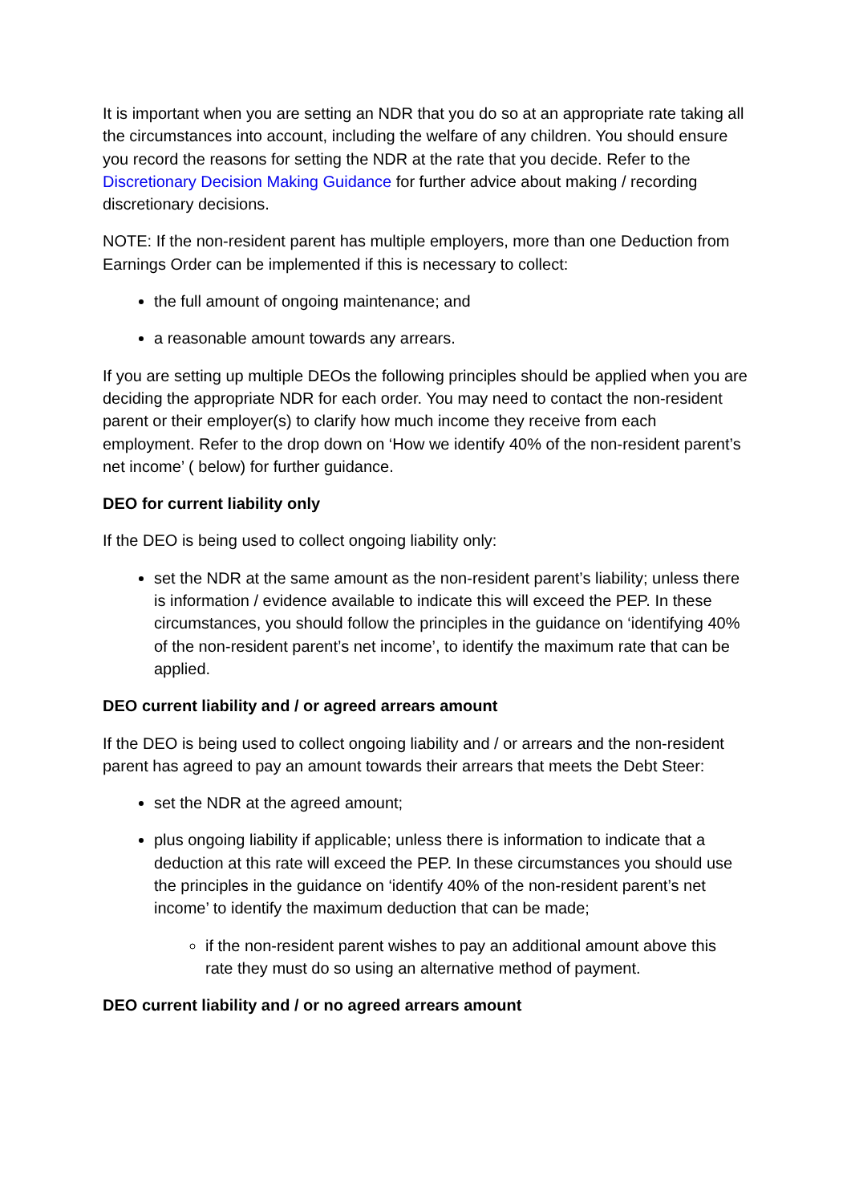It is important when you are setting an NDR that you do so at an appropriate rate taking all the circumstances into account, including the welfare of any children. You should ensure you record the reasons for setting the NDR at the rate that you decide. Refer to the Discretionary Decision Making Guidance for further advice about making / recording discretionary decisions.
NOTE: If the non-resident parent has multiple employers, more than one Deduction from Earnings Order can be implemented if this is necessary to collect:
the full amount of ongoing maintenance; and
a reasonable amount towards any arrears.
If you are setting up multiple DEOs the following principles should be applied when you are deciding the appropriate NDR for each order. You may need to contact the non-resident parent or their employer(s) to clarify how much income they receive from each employment. Refer to the drop down on ‘How we identify 40% of the non-resident parent’s net income’ ( below) for further guidance.
DEO for current liability only
If the DEO is being used to collect ongoing liability only:
set the NDR at the same amount as the non-resident parent’s liability; unless there is information / evidence available to indicate this will exceed the PEP. In these circumstances, you should follow the principles in the guidance on ‘identifying 40% of the non-resident parent’s net income’, to identify the maximum rate that can be applied.
DEO current liability and / or agreed arrears amount
If the DEO is being used to collect ongoing liability and / or arrears and the non-resident parent has agreed to pay an amount towards their arrears that meets the Debt Steer:
set the NDR at the agreed amount;
plus ongoing liability if applicable; unless there is information to indicate that a deduction at this rate will exceed the PEP. In these circumstances you should use the principles in the guidance on ‘identify 40% of the non-resident parent’s net income’ to identify the maximum deduction that can be made;
if the non-resident parent wishes to pay an additional amount above this rate they must do so using an alternative method of payment.
DEO current liability and / or no agreed arrears amount